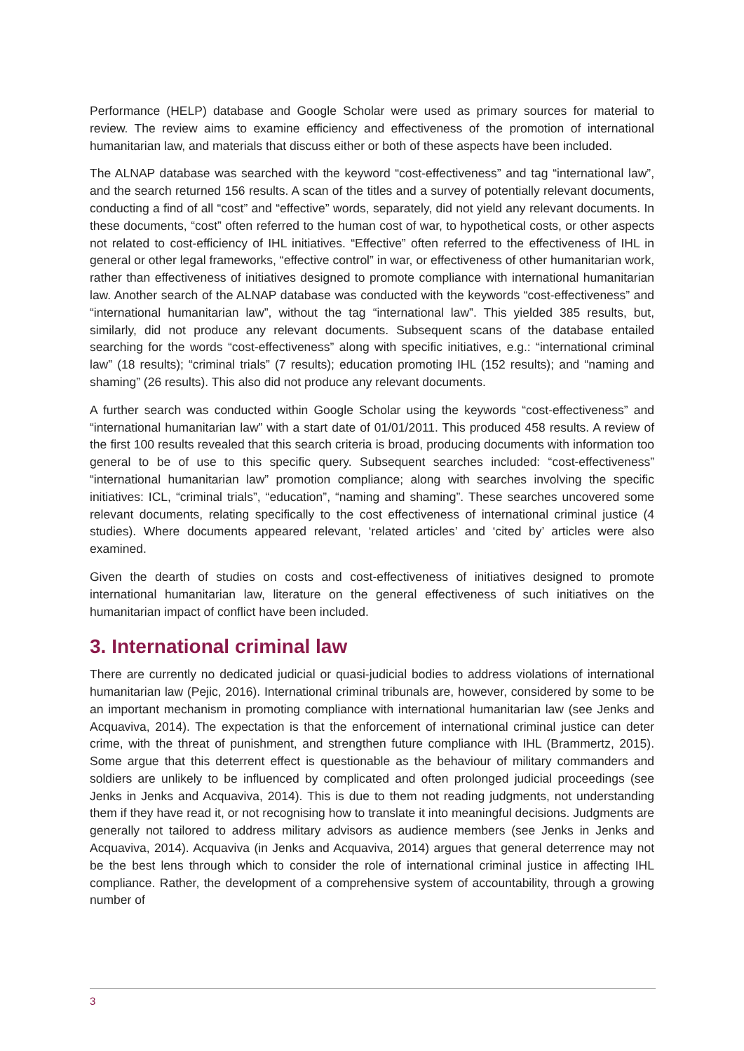Performance (HELP) database and Google Scholar were used as primary sources for material to review. The review aims to examine efficiency and effectiveness of the promotion of international humanitarian law, and materials that discuss either or both of these aspects have been included.
The ALNAP database was searched with the keyword “cost-effectiveness” and tag “international law”, and the search returned 156 results. A scan of the titles and a survey of potentially relevant documents, conducting a find of all “cost” and “effective” words, separately, did not yield any relevant documents. In these documents, “cost” often referred to the human cost of war, to hypothetical costs, or other aspects not related to cost-efficiency of IHL initiatives. “Effective” often referred to the effectiveness of IHL in general or other legal frameworks, “effective control” in war, or effectiveness of other humanitarian work, rather than effectiveness of initiatives designed to promote compliance with international humanitarian law. Another search of the ALNAP database was conducted with the keywords “cost-effectiveness” and “international humanitarian law”, without the tag “international law”. This yielded 385 results, but, similarly, did not produce any relevant documents. Subsequent scans of the database entailed searching for the words “cost-effectiveness” along with specific initiatives, e.g.: “international criminal law” (18 results); “criminal trials” (7 results); education promoting IHL (152 results); and “naming and shaming” (26 results). This also did not produce any relevant documents.
A further search was conducted within Google Scholar using the keywords “cost-effectiveness” and “international humanitarian law” with a start date of 01/01/2011. This produced 458 results. A review of the first 100 results revealed that this search criteria is broad, producing documents with information too general to be of use to this specific query. Subsequent searches included: “cost-effectiveness” “international humanitarian law” promotion compliance; along with searches involving the specific initiatives: ICL, “criminal trials”, “education”, “naming and shaming”. These searches uncovered some relevant documents, relating specifically to the cost effectiveness of international criminal justice (4 studies). Where documents appeared relevant, ‘related articles’ and ‘cited by’ articles were also examined.
Given the dearth of studies on costs and cost-effectiveness of initiatives designed to promote international humanitarian law, literature on the general effectiveness of such initiatives on the humanitarian impact of conflict have been included.
3. International criminal law
There are currently no dedicated judicial or quasi-judicial bodies to address violations of international humanitarian law (Pejic, 2016). International criminal tribunals are, however, considered by some to be an important mechanism in promoting compliance with international humanitarian law (see Jenks and Acquaviva, 2014). The expectation is that the enforcement of international criminal justice can deter crime, with the threat of punishment, and strengthen future compliance with IHL (Brammertz, 2015). Some argue that this deterrent effect is questionable as the behaviour of military commanders and soldiers are unlikely to be influenced by complicated and often prolonged judicial proceedings (see Jenks in Jenks and Acquaviva, 2014). This is due to them not reading judgments, not understanding them if they have read it, or not recognising how to translate it into meaningful decisions. Judgments are generally not tailored to address military advisors as audience members (see Jenks in Jenks and Acquaviva, 2014). Acquaviva (in Jenks and Acquaviva, 2014) argues that general deterrence may not be the best lens through which to consider the role of international criminal justice in affecting IHL compliance. Rather, the development of a comprehensive system of accountability, through a growing number of
3